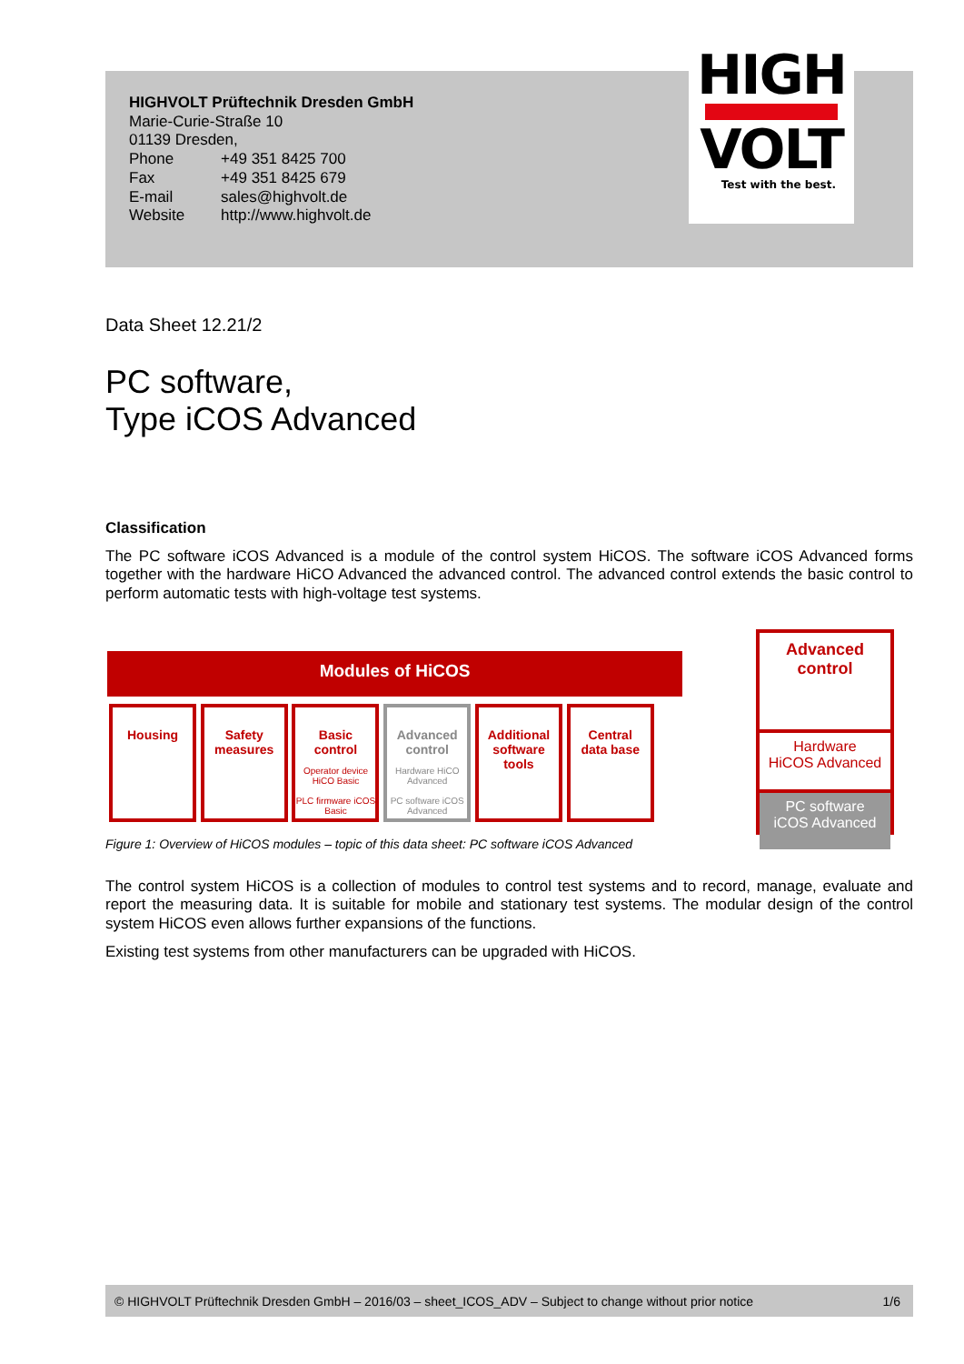HIGHVOLT Prüftechnik Dresden GmbH
Marie-Curie-Straße 10
01139 Dresden,
| Phone | +49 351 8425 700 |
| Fax | +49 351 8425 679 |
| E-mail | sales@highvolt.de |
| Website | http://www.highvolt.de |
HIGH
VOLT
Test with the best.
Data Sheet 12.21/2
PC software,
Type iCOS Advanced
Classification
The PC software iCOS Advanced is a module of the control system HiCOS. The software iCOS Advanced forms together with the hardware HiCO Advanced the advanced control. The advanced control extends the basic control to perform automatic tests with high-voltage test systems.
Modules of HiCOS
Housing
Safety
measures
Basic
control
Operator device HiCO Basic
PLC firmware iCOS Basic
Advanced
control
Hardware HiCO Advanced
PC software iCOS Advanced
Additional
software
tools
Central
data base
Advanced
control
Hardware
HiCOS Advanced
PC software
iCOS Advanced
Figure 1: Overview of HiCOS modules – topic of this data sheet: PC software iCOS Advanced
The control system HiCOS is a collection of modules to control test systems and to record, manage, evaluate and report the measuring data. It is suitable for mobile and stationary test systems. The modular design of the control system HiCOS even allows further expansions of the functions.
Existing test systems from other manufacturers can be upgraded with HiCOS.
© HIGHVOLT Prüftechnik Dresden GmbH – 2016/03 – sheet_ICOS_ADV – Subject to change without prior notice 1/6